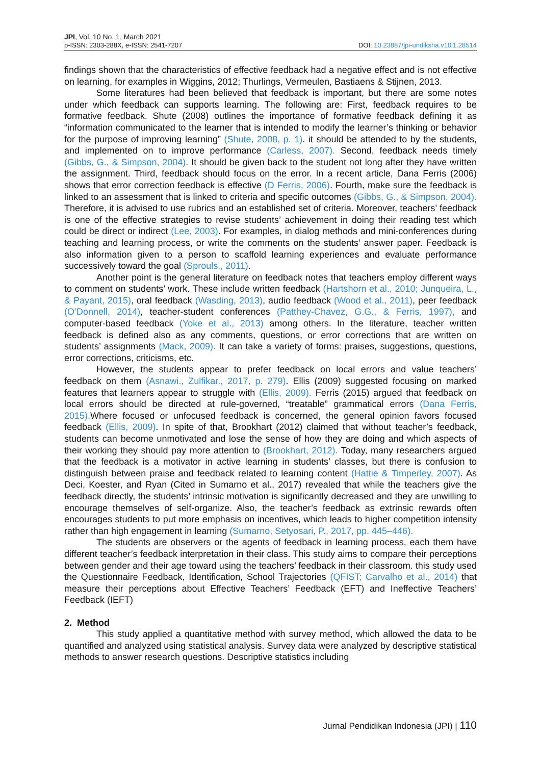JPI, Vol. 10 No. 1, March 2021
p-ISSN: 2303-288X, e-ISSN: 2541-7207
DOI: 10.23887/jpi-undiksha.v10i1.28514
findings shown that the characteristics of effective feedback had a negative effect and is not effective on learning, for examples in Wiggins, 2012; Thurlings, Vermeulen, Bastiaens & Stijnen, 2013.
Some literatures had been believed that feedback is important, but there are some notes under which feedback can supports learning. The following are: First, feedback requires to be formative feedback. Shute (2008) outlines the importance of formative feedback defining it as “information communicated to the learner that is intended to modify the learner’s thinking or behavior for the purpose of improving learning” (Shute, 2008, p. 1). it should be attended to by the students, and implemented on to improve performance (Carless, 2007). Second, feedback needs timely (Gibbs, G., & Simpson, 2004). It should be given back to the student not long after they have written the assignment. Third, feedback should focus on the error. In a recent article, Dana Ferris (2006) shows that error correction feedback is effective (D Ferris, 2006). Fourth, make sure the feedback is linked to an assessment that is linked to criteria and specific outcomes (Gibbs, G., & Simpson, 2004). Therefore, it is advised to use rubrics and an established set of criteria. Moreover, teachers’ feedback is one of the effective strategies to revise students’ achievement in doing their reading test which could be direct or indirect (Lee, 2003). For examples, in dialog methods and mini-conferences during teaching and learning process, or write the comments on the students’ answer paper. Feedback is also information given to a person to scaffold learning experiences and evaluate performance successively toward the goal (Sprouls., 2011).
Another point is the general literature on feedback notes that teachers employ different ways to comment on students’ work. These include written feedback (Hartshorn et al., 2010; Junqueira, L., & Payant, 2015), oral feedback (Wasding, 2013), audio feedback (Wood et al., 2011), peer feedback (O’Donnell, 2014), teacher-student conferences (Patthey-Chavez, G.G., & Ferris, 1997), and computer-based feedback (Yoke et al., 2013) among others. In the literature, teacher written feedback is defined also as any comments, questions, or error corrections that are written on students’ assignments (Mack, 2009). It can take a variety of forms: praises, suggestions, questions, error corrections, criticisms, etc.
However, the students appear to prefer feedback on local errors and value teachers’ feedback on them (Asnawi., Zulfikar., 2017, p. 279). Ellis (2009) suggested focusing on marked features that learners appear to struggle with (Ellis, 2009). Ferris (2015) argued that feedback on local errors should be directed at rule-governed, “treatable” grammatical errors (Dana Ferris, 2015). Where focused or unfocused feedback is concerned, the general opinion favors focused feedback (Ellis, 2009). In spite of that, Brookhart (2012) claimed that without teacher’s feedback, students can become unmotivated and lose the sense of how they are doing and which aspects of their working they should pay more attention to (Brookhart, 2012). Today, many researchers argued that the feedback is a motivator in active learning in students’ classes, but there is confusion to distinguish between praise and feedback related to learning content (Hattie & Timperley, 2007). As Deci, Koester, and Ryan (Cited in Sumarno et al., 2017) revealed that while the teachers give the feedback directly, the students’ intrinsic motivation is significantly decreased and they are unwilling to encourage themselves of self-organize. Also, the teacher’s feedback as extrinsic rewards often encourages students to put more emphasis on incentives, which leads to higher competition intensity rather than high engagement in learning (Sumarno, Setyosari, P., 2017, pp. 445–446).
The students are observers or the agents of feedback in learning process, each them have different teacher’s feedback interpretation in their class. This study aims to compare their perceptions between gender and their age toward using the teachers’ feedback in their classroom. this study used the Questionnaire Feedback, Identification, School Trajectories (QFIST; Carvalho et al., 2014) that measure their perceptions about Effective Teachers’ Feedback (EFT) and Ineffective Teachers’ Feedback (IEFT)
2. Method
This study applied a quantitative method with survey method, which allowed the data to be quantified and analyzed using statistical analysis. Survey data were analyzed by descriptive statistical methods to answer research questions. Descriptive statistics including
Jurnal Pendidikan Indonesia (JPI) | 110